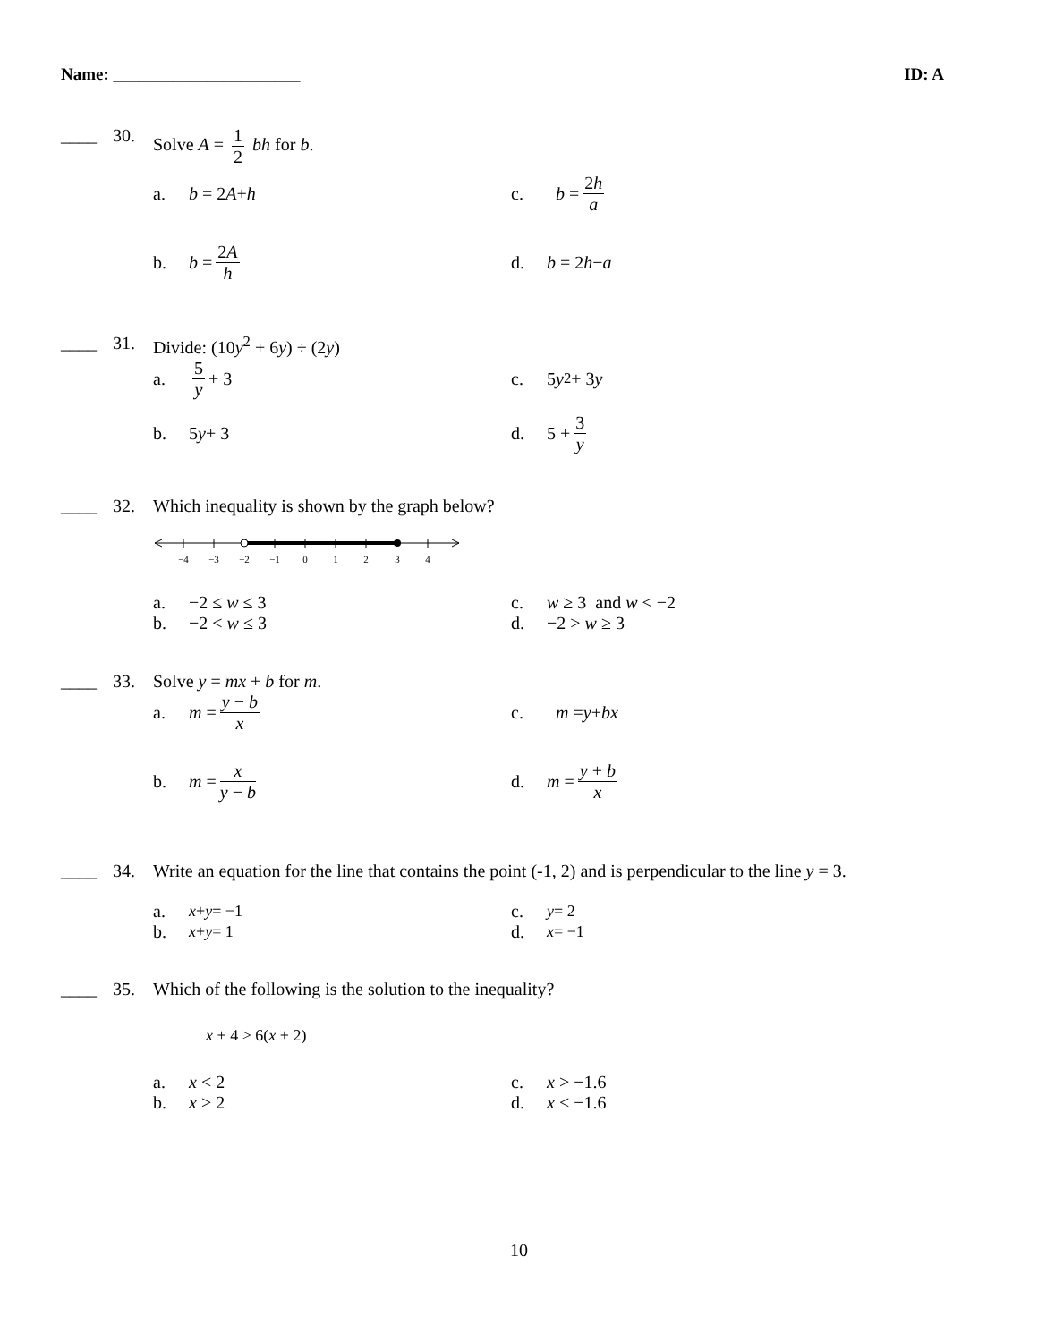Name: ______________________ ID: A
____ 30. Solve A = 1 2 bh for b.
a. b = 2 A + h
c. b = 2h a
b. b = 2A h
d. b = 2 h − a
____ 31. Divide: (10y<sup>2</sup> + 6y) ÷ (2y)
a. 5 y + 3
c. 5 y<sup>2</sup> + 3 y
b. 5 y + 3
d. 5 + 3 y
____ 32. Which inequality is shown by the graph below?
−4
−3
−2
−1
0
1
2
3
4
a. −2 ≤ w ≤ 3
c. w ≥ 3 and w < −2
b. −2 < w ≤ 3
d. −2 > w ≥ 3
____ 33. Solve y = mx + b for m.
a. m = y − b x
c. m = y + bx
b. m = x y − b
d. m = y + b x
____ 34. Write an equation for the line that contains the point (-1, 2) and is perpendicular to the line y = 3.
a. x + y = −1
c. y = 2
b. x + y = 1
d. x = −1
____ 35. Which of the following is the solution to the inequality?
x + 4 > 6(x + 2)
a. x < 2
c. x > −1.6
b. x > 2
d. x < −1.6
10